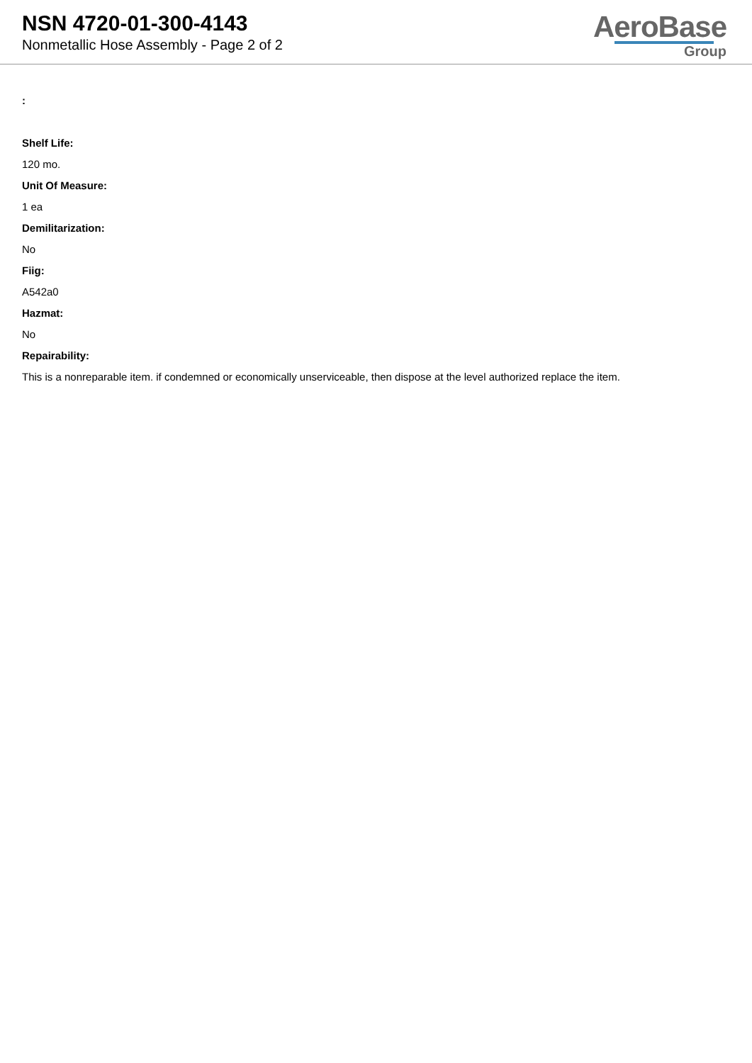NSN 4720-01-300-4143
Nonmetallic Hose Assembly - Page 2 of 2
AeroBase
Group
:
Shelf Life:
120 mo.
Unit Of Measure:
1 ea
Demilitarization:
No
Fiig:
A542a0
Hazmat:
No
Repairability:
This is a nonreparable item. if condemned or economically unserviceable, then dispose at the level authorized replace the item.